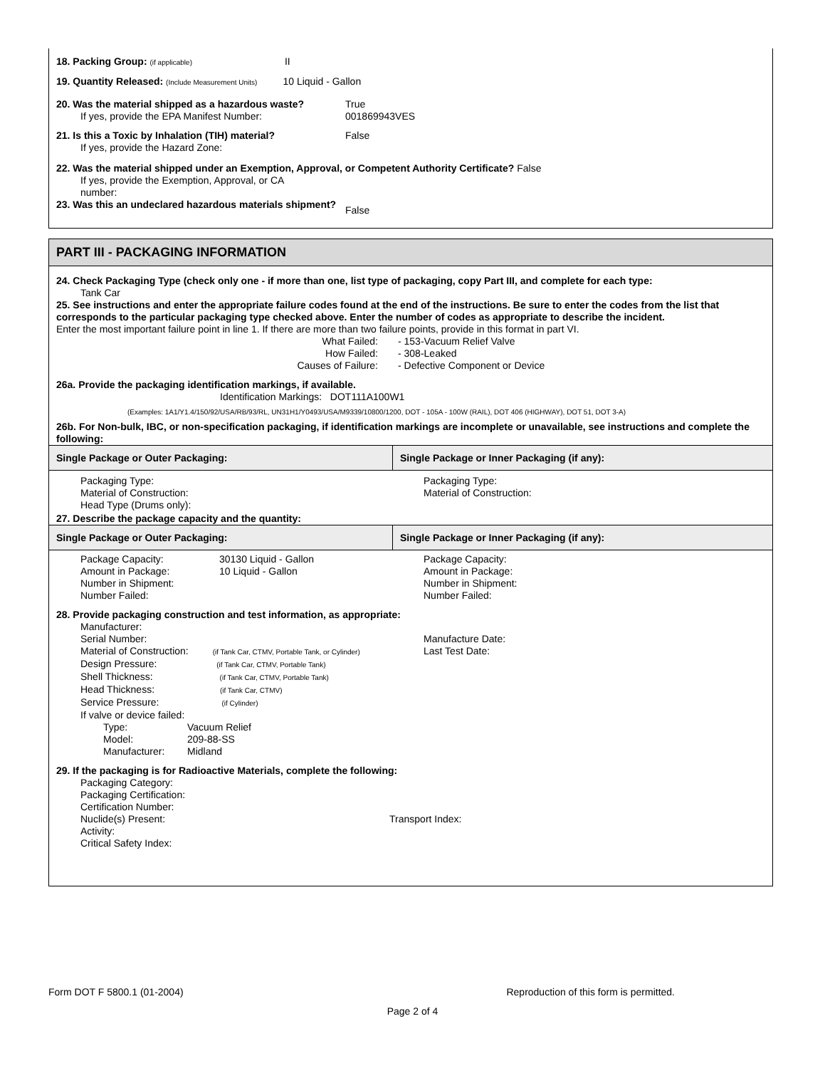18. Packing Group: (if applicable) II
19. Quantity Released: (Include Measurement Units) 10 Liquid - Gallon
20. Was the material shipped as a hazardous waste?
If yes, provide the EPA Manifest Number:
True
001869943VES
21. Is this a Toxic by Inhalation (TIH) material?
If yes, provide the Hazard Zone:
False
22. Was the material shipped under an Exemption, Approval, or Competent Authority Certificate? False
If yes, provide the Exemption, Approval, or CA number:
23. Was this an undeclared hazardous materials shipment?
False
PART III - PACKAGING INFORMATION
24. Check Packaging Type (check only one - if more than one, list type of packaging, copy Part III, and complete for each type:
Tank Car
25. See instructions and enter the appropriate failure codes found at the end of the instructions. Be sure to enter the codes from the list that corresponds to the particular packaging type checked above. Enter the number of codes as appropriate to describe the incident.
Enter the most important failure point in line 1. If there are more than two failure points, provide in this format in part VI.
What Failed:
How Failed:
Causes of Failure:
- 153-Vacuum Relief Valve
- 308-Leaked
- Defective Component or Device
26a. Provide the packaging identification markings, if available.
Identification Markings: DOT111A100W1
(Examples: 1A1/Y1.4/150/92/USA/RB/93/RL, UN31H1/Y0493/USA/M9339/10800/1200, DOT - 105A - 100W (RAIL), DOT 406 (HIGHWAY), DOT 51, DOT 3-A)
26b. For Non-bulk, IBC, or non-specification packaging, if identification markings are incomplete or unavailable, see instructions and complete the following:
Single Package or Outer Packaging:
Single Package or Inner Packaging (if any):
Packaging Type:
Material of Construction:
Head Type (Drums only):
Packaging Type:
Material of Construction:
27. Describe the package capacity and the quantity:
Single Package or Outer Packaging:
Single Package or Inner Packaging (if any):
Package Capacity:
Amount in Package:
Number in Shipment:
Number Failed:
30130 Liquid - Gallon
10 Liquid - Gallon
Package Capacity:
Amount in Package:
Number in Shipment:
Number Failed:
28. Provide packaging construction and test information, as appropriate:
Manufacturer:
Serial Number:
Material of Construction: (if Tank Car, CTMV, Portable Tank, or Cylinder)
Design Pressure: (if Tank Car, CTMV, Portable Tank)
Shell Thickness: (if Tank Car, CTMV, Portable Tank)
Head Thickness: (if Tank Car, CTMV)
Service Pressure: (if Cylinder)
If valve or device failed:
Type:
Model:
Manufacturer:
Vacuum Relief
209-88-SS
Midland
Manufacture Date:
Last Test Date:
29. If the packaging is for Radioactive Materials, complete the following:
Packaging Category:
Packaging Certification:
Certification Number:
Nuclide(s) Present: Transport Index:
Activity:
Critical Safety Index:
Form DOT F 5800.1 (01-2004) Reproduction of this form is permitted.
Page 2 of 4